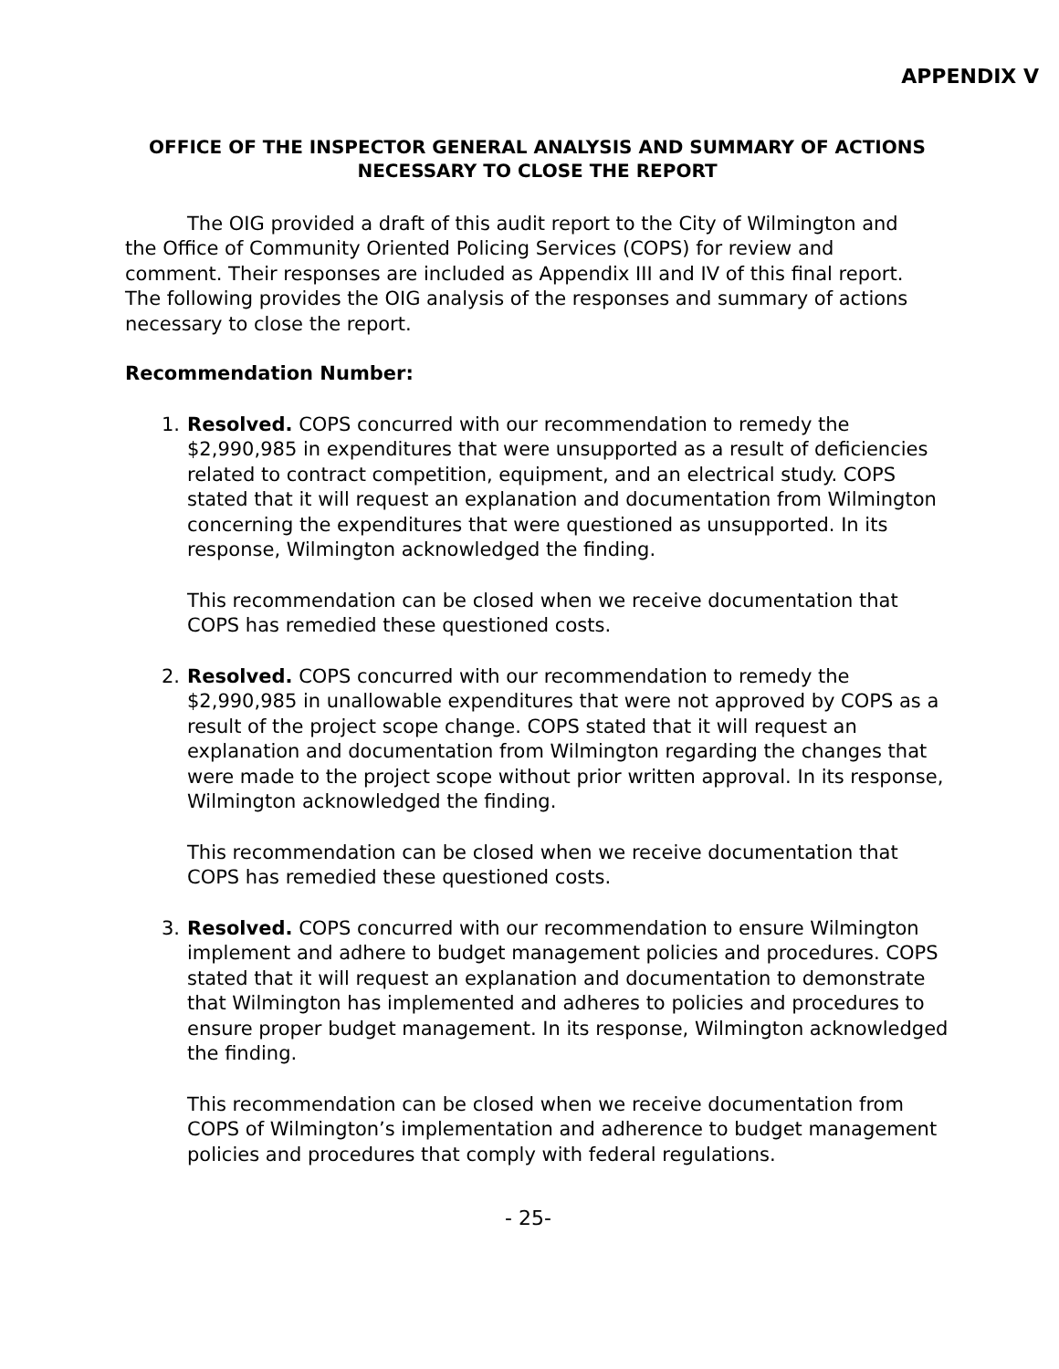APPENDIX V
OFFICE OF THE INSPECTOR GENERAL ANALYSIS AND SUMMARY OF ACTIONS NECESSARY TO CLOSE THE REPORT
The OIG provided a draft of this audit report to the City of Wilmington and the Office of Community Oriented Policing Services (COPS) for review and comment. Their responses are included as Appendix III and IV of this final report. The following provides the OIG analysis of the responses and summary of actions necessary to close the report.
Recommendation Number:
1. Resolved. COPS concurred with our recommendation to remedy the $2,990,985 in expenditures that were unsupported as a result of deficiencies related to contract competition, equipment, and an electrical study. COPS stated that it will request an explanation and documentation from Wilmington concerning the expenditures that were questioned as unsupported. In its response, Wilmington acknowledged the finding.
This recommendation can be closed when we receive documentation that COPS has remedied these questioned costs.
2. Resolved. COPS concurred with our recommendation to remedy the $2,990,985 in unallowable expenditures that were not approved by COPS as a result of the project scope change. COPS stated that it will request an explanation and documentation from Wilmington regarding the changes that were made to the project scope without prior written approval. In its response, Wilmington acknowledged the finding.
This recommendation can be closed when we receive documentation that COPS has remedied these questioned costs.
3. Resolved. COPS concurred with our recommendation to ensure Wilmington implement and adhere to budget management policies and procedures. COPS stated that it will request an explanation and documentation to demonstrate that Wilmington has implemented and adheres to policies and procedures to ensure proper budget management. In its response, Wilmington acknowledged the finding.
This recommendation can be closed when we receive documentation from COPS of Wilmington’s implementation and adherence to budget management policies and procedures that comply with federal regulations.
- 25-